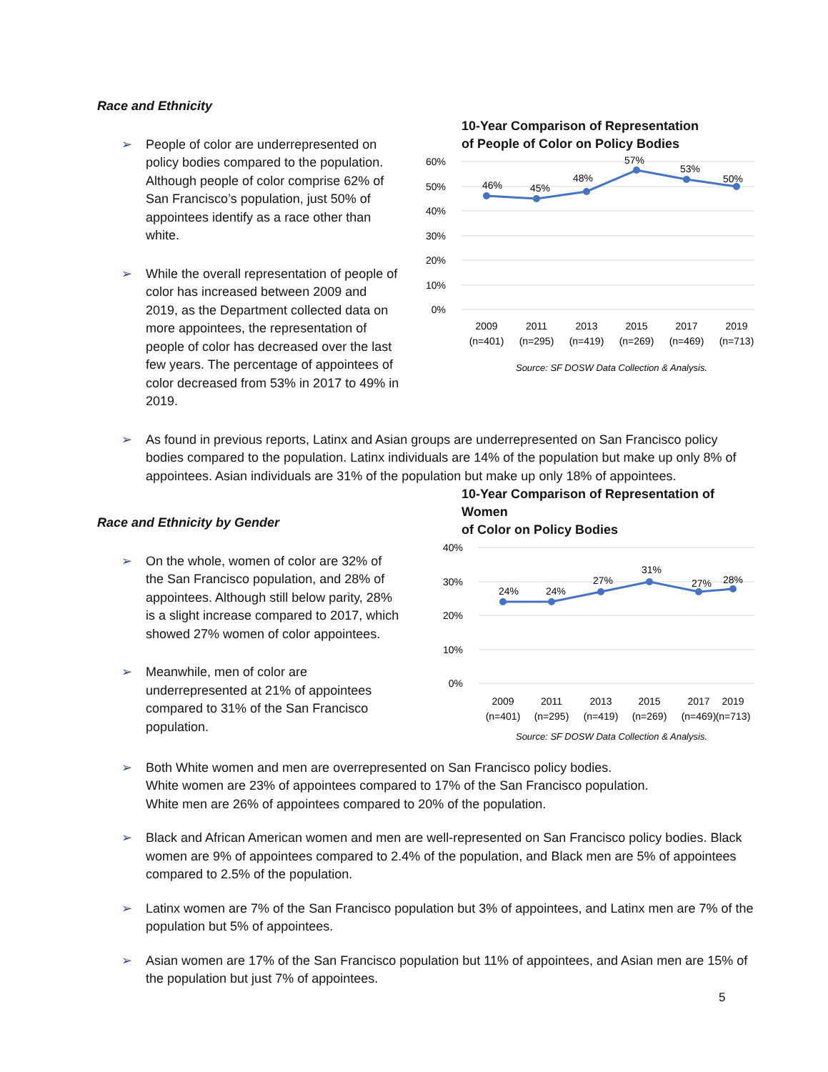Race and Ethnicity
➢ People of color are underrepresented on policy bodies compared to the population. Although people of color comprise 62% of San Francisco’s population, just 50% of appointees identify as a race other than white.
➢ While the overall representation of people of color has increased between 2009 and 2019, as the Department collected data on more appointees, the representation of people of color has decreased over the last few years. The percentage of appointees of color decreased from 53% in 2017 to 49% in 2019.
10-Year Comparison of Representation
of People of Color on Policy Bodies
60%
50%
40%
30%
20%
10%
0%
46%
45%
48%
57%
53%
50%
2009
(n=401)
2011
(n=295)
2013
(n=419)
2015
(n=269)
2017
(n=469)
2019
(n=713)
Source: SF DOSW Data Collection & Analysis.
➢ As found in previous reports, Latinx and Asian groups are underrepresented on San Francisco policy bodies compared to the population. Latinx individuals are 14% of the population but make up only 8% of appointees. Asian individuals are 31% of the population but make up only 18% of appointees.
Race and Ethnicity by Gender
➢ On the whole, women of color are 32% of the San Francisco population, and 28% of appointees. Although still below parity, 28% is a slight increase compared to 2017, which showed 27% women of color appointees.
➢ Meanwhile, men of color are underrepresented at 21% of appointees compared to 31% of the San Francisco population.
10-Year Comparison of Representation of Women
of Color on Policy Bodies
40%
30%
20%
10%
0%
24%
24%
27%
31%
27%
28%
2009
(n=401)
2011
(n=295)
2013
(n=419)
2015
(n=269)
2017
(n=469)
2019
(n=713)
Source: SF DOSW Data Collection & Analysis.
➢ Both White women and men are overrepresented on San Francisco policy bodies.
White women are 23% of appointees compared to 17% of the San Francisco population.
White men are 26% of appointees compared to 20% of the population.
➢ Black and African American women and men are well-represented on San Francisco policy bodies. Black women are 9% of appointees compared to 2.4% of the population, and Black men are 5% of appointees compared to 2.5% of the population.
➢ Latinx women are 7% of the San Francisco population but 3% of appointees, and Latinx men are 7% of the population but 5% of appointees.
➢ Asian women are 17% of the San Francisco population but 11% of appointees, and Asian men are 15% of the population but just 7% of appointees.
5